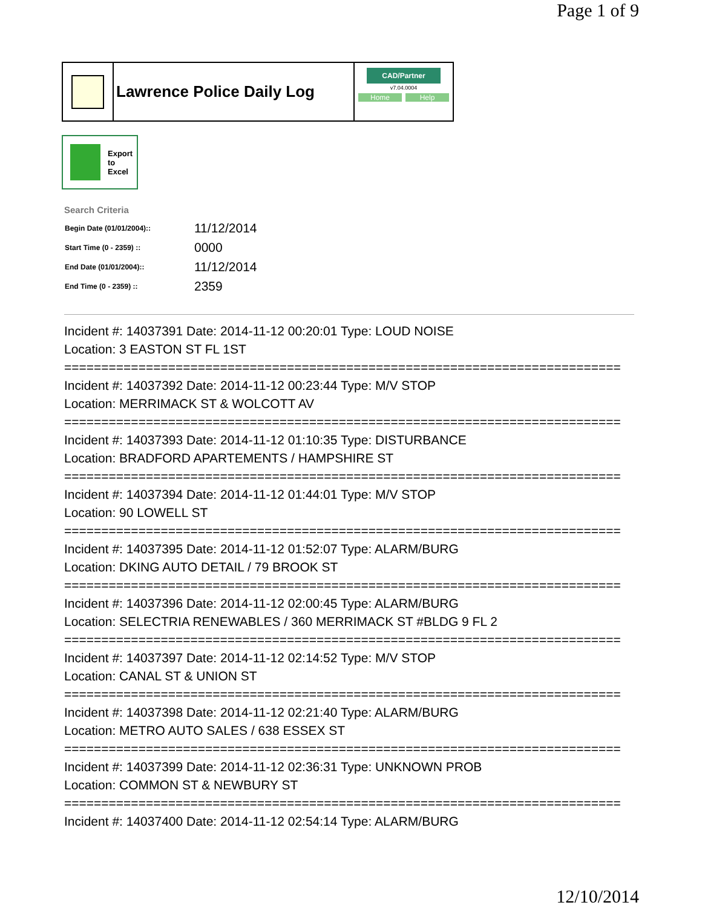Page 1 of 9
Lawrence Police Daily Log
CAD/Partner
v7.04.0004
Home Help
Export
to
Excel
Search Criteria
| Begin Date (01/01/2004):: | 11/12/2014 |
| Start Time (0 - 2359) :: | 0000 |
| End Date (01/01/2004):: | 11/12/2014 |
| End Time (0 - 2359) :: | 2359 |
Incident #: 14037391 Date: 2014-11-12 00:20:01 Type: LOUD NOISE
Location: 3 EASTON ST FL 1ST
===========================================================================
Incident #: 14037392 Date: 2014-11-12 00:23:44 Type: M/V STOP
Location: MERRIMACK ST & WOLCOTT AV
===========================================================================
Incident #: 14037393 Date: 2014-11-12 01:10:35 Type: DISTURBANCE
Location: BRADFORD APARTEMENTS / HAMPSHIRE ST
===========================================================================
Incident #: 14037394 Date: 2014-11-12 01:44:01 Type: M/V STOP
Location: 90 LOWELL ST
===========================================================================
Incident #: 14037395 Date: 2014-11-12 01:52:07 Type: ALARM/BURG
Location: DKING AUTO DETAIL / 79 BROOK ST
===========================================================================
Incident #: 14037396 Date: 2014-11-12 02:00:45 Type: ALARM/BURG
Location: SELECTRIA RENEWABLES / 360 MERRIMACK ST #BLDG 9 FL 2
===========================================================================
Incident #: 14037397 Date: 2014-11-12 02:14:52 Type: M/V STOP
Location: CANAL ST & UNION ST
===========================================================================
Incident #: 14037398 Date: 2014-11-12 02:21:40 Type: ALARM/BURG
Location: METRO AUTO SALES / 638 ESSEX ST
===========================================================================
Incident #: 14037399 Date: 2014-11-12 02:36:31 Type: UNKNOWN PROB
Location: COMMON ST & NEWBURY ST
===========================================================================
Incident #: 14037400 Date: 2014-11-12 02:54:14 Type: ALARM/BURG
12/10/2014